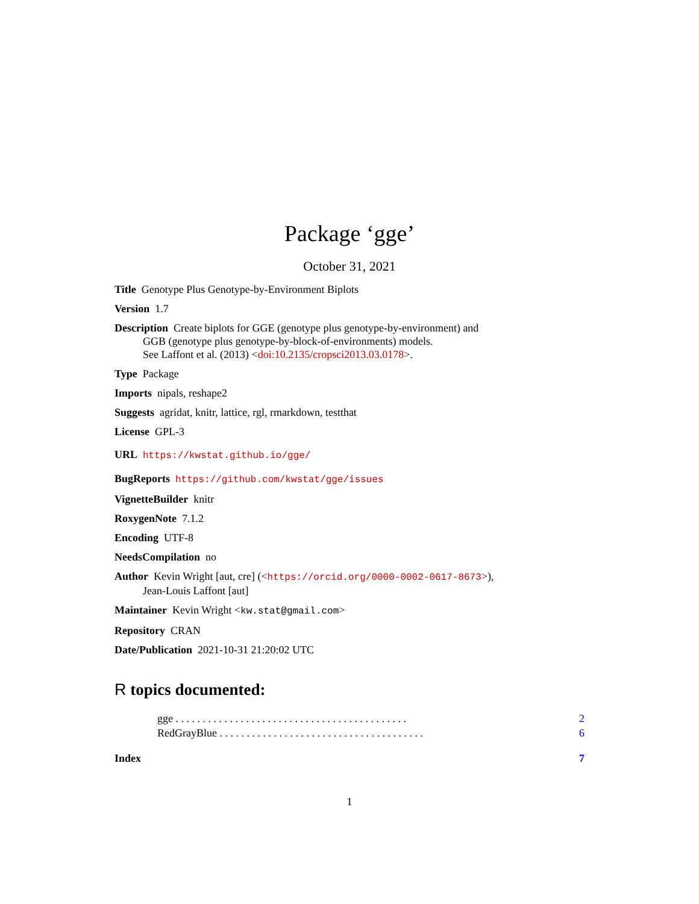Package ‘gge’
October 31, 2021
Title Genotype Plus Genotype-by-Environment Biplots
Version 1.7
Description Create biplots for GGE (genotype plus genotype-by-environment) and
GGB (genotype plus genotype-by-block-of-environments) models.
See Laffont et al. (2013) <doi:10.2135/cropsci2013.03.0178>.
Type Package
Imports nipals, reshape2
Suggests agridat, knitr, lattice, rgl, rmarkdown, testthat
License GPL-3
URL https://kwstat.github.io/gge/
BugReports https://github.com/kwstat/gge/issues
VignetteBuilder knitr
RoxygenNote 7.1.2
Encoding UTF-8
NeedsCompilation no
Author Kevin Wright [aut, cre] (<https://orcid.org/0000-0002-0617-8673>),
Jean-Louis Laffont [aut]
Maintainer Kevin Wright <kw.stat@gmail.com>
Repository CRAN
Date/Publication 2021-10-31 21:20:02 UTC
R topics documented:
gge . . . . . . . . . . . . . . . . . . . . . . . . . . . . . . . . . . . . . . . . . . . 2
RedGrayBlue . . . . . . . . . . . . . . . . . . . . . . . . . . . . . . . . . . . . . . 6
Index 7
1